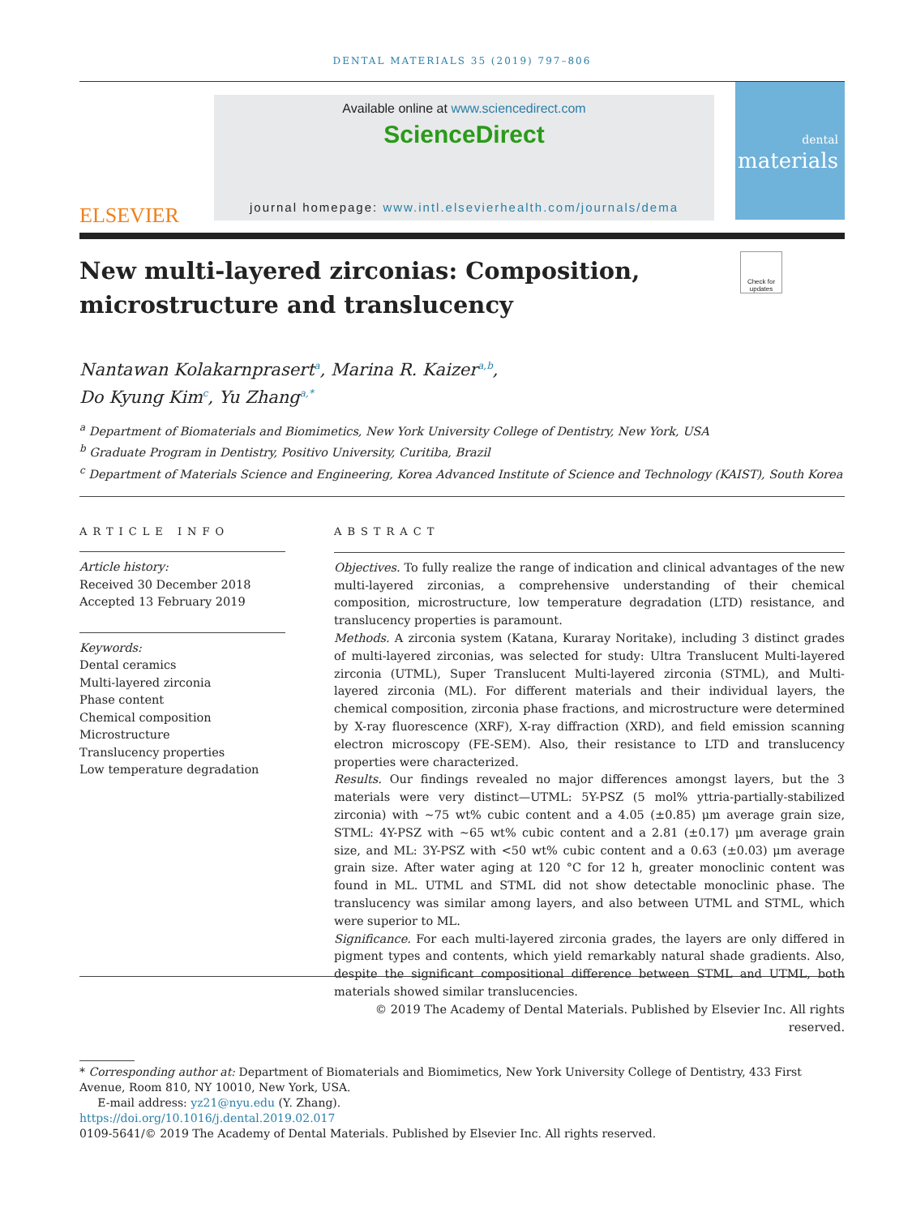DENTAL MATERIALS 35 (2019) 797–806
ELSEVIER
Available online at www.sciencedirect.com
ScienceDirect
journal homepage: www.intl.elsevierhealth.com/journals/dema
dental
materials
New multi-layered zirconias: Composition, microstructure and translucency
Check for updates
Nantawan Kolakarnprasert<sup>a</sup>, Marina R. Kaizer<sup>a,b</sup>,
Do Kyung Kim<sup>c</sup>, Yu Zhang<sup>a,*</sup>
<sup>a</sup> Department of Biomaterials and Biomimetics, New York University College of Dentistry, New York, USA
<sup>b</sup> Graduate Program in Dentistry, Positivo University, Curitiba, Brazil
<sup>c</sup> Department of Materials Science and Engineering, Korea Advanced Institute of Science and Technology (KAIST), South Korea
ARTICLE INFO
Article history:
Received 30 December 2018
Accepted 13 February 2019
Keywords:
Dental ceramics
Multi-layered zirconia
Phase content
Chemical composition
Microstructure
Translucency properties
Low temperature degradation
ABSTRACT
Objectives. To fully realize the range of indication and clinical advantages of the new multi-layered zirconias, a comprehensive understanding of their chemical composition, microstructure, low temperature degradation (LTD) resistance, and translucency properties is paramount.
Methods. A zirconia system (Katana, Kuraray Noritake), including 3 distinct grades of multi-layered zirconias, was selected for study: Ultra Translucent Multi-layered zirconia (UTML), Super Translucent Multi-layered zirconia (STML), and Multi-layered zirconia (ML). For different materials and their individual layers, the chemical composition, zirconia phase fractions, and microstructure were determined by X-ray fluorescence (XRF), X-ray diffraction (XRD), and field emission scanning electron microscopy (FE-SEM). Also, their resistance to LTD and translucency properties were characterized.
Results. Our findings revealed no major differences amongst layers, but the 3 materials were very distinct—UTML: 5Y-PSZ (5 mol% yttria-partially-stabilized zirconia) with ~75 wt% cubic content and a 4.05 (±0.85) μm average grain size, STML: 4Y-PSZ with ~65 wt% cubic content and a 2.81 (±0.17) μm average grain size, and ML: 3Y-PSZ with <50 wt% cubic content and a 0.63 (±0.03) μm average grain size. After water aging at 120 °C for 12 h, greater monoclinic content was found in ML. UTML and STML did not show detectable monoclinic phase. The translucency was similar among layers, and also between UTML and STML, which were superior to ML.
Significance. For each multi-layered zirconia grades, the layers are only differed in pigment types and contents, which yield remarkably natural shade gradients. Also, despite the significant compositional difference between STML and UTML, both materials showed similar translucencies.
© 2019 The Academy of Dental Materials. Published by Elsevier Inc. All rights reserved.
* Corresponding author at: Department of Biomaterials and Biomimetics, New York University College of Dentistry, 433 First Avenue, Room 810, NY 10010, New York, USA.
E-mail address: yz21@nyu.edu (Y. Zhang).
https://doi.org/10.1016/j.dental.2019.02.017
0109-5641/© 2019 The Academy of Dental Materials. Published by Elsevier Inc. All rights reserved.